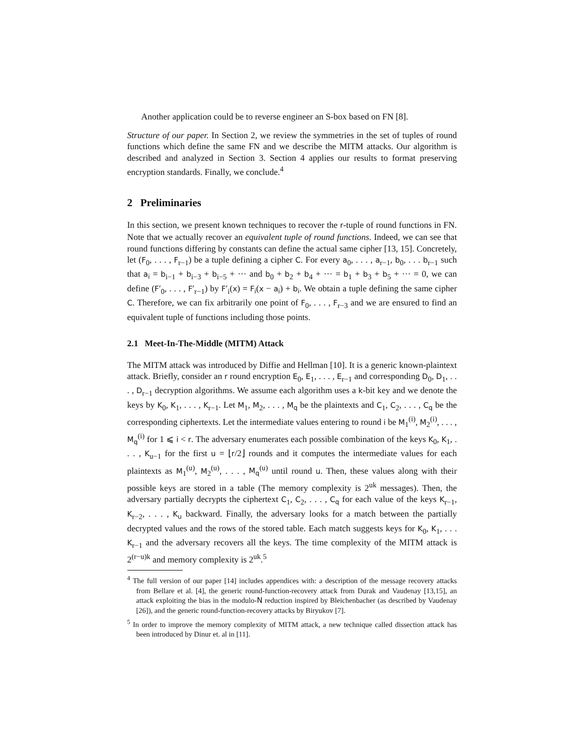Another application could be to reverse engineer an S-box based on FN [8].
Structure of our paper. In Section 2, we review the symmetries in the set of tuples of round functions which define the same FN and we describe the MITM attacks. Our algorithm is described and analyzed in Section 3. Section 4 applies our results to format preserving encryption standards. Finally, we conclude.<sup>4</sup>
2 Preliminaries
In this section, we present known techniques to recover the r-tuple of round functions in FN. Note that we actually recover an equivalent tuple of round functions. Indeed, we can see that round functions differing by constants can define the actual same cipher [13, 15]. Concretely, let (F<sub>0</sub>, . . . , F<sub>r−1</sub>) be a tuple defining a cipher C. For every a<sub>0</sub>, . . . , a<sub>r−1</sub>, b<sub>0</sub>, . . . b<sub>r−1</sub> such that a<sub>i</sub> = b<sub>i−1</sub> + b<sub>i−3</sub> + b<sub>i−5</sub> + ··· and b<sub>0</sub> + b<sub>2</sub> + b<sub>4</sub> + ··· = b<sub>1</sub> + b<sub>3</sub> + b<sub>5</sub> + ··· = 0, we can define (F′<sub>0</sub>, . . . , F′<sub>r−1</sub>) by F′<sub>i</sub>(x) = F<sub>i</sub>(x − a<sub>i</sub>) + b<sub>i</sub>. We obtain a tuple defining the same cipher C. Therefore, we can fix arbitrarily one point of F<sub>0</sub>, . . . , F<sub>r−3</sub> and we are ensured to find an equivalent tuple of functions including those points.
2.1 Meet-In-The-Middle (MITM) Attack
The MITM attack was introduced by Diffie and Hellman [10]. It is a generic known-plaintext attack. Briefly, consider an r round encryption E<sub>0</sub>, E<sub>1</sub>, . . . , E<sub>r−1</sub> and corresponding D<sub>0</sub>, D<sub>1</sub>, . . . , D<sub>r−1</sub> decryption algorithms. We assume each algorithm uses a k-bit key and we denote the keys by K<sub>0</sub>, K<sub>1</sub>, . . . , K<sub>r−1</sub>. Let M<sub>1</sub>, M<sub>2</sub>, . . . , M<sub>q</sub> be the plaintexts and C<sub>1</sub>, C<sub>2</sub>, . . . , C<sub>q</sub> be the corresponding ciphertexts. Let the intermediate values entering to round i be M<sub>1</sub><sup>(i)</sup>, M<sub>2</sub><sup>(i)</sup>, . . . , M<sub>q</sub><sup>(i)</sup> for 1 ⩽ i < r. The adversary enumerates each possible combination of the keys K<sub>0</sub>, K<sub>1</sub>, . . . , K<sub>u−1</sub> for the first u = ⌊r/2⌋ rounds and it computes the intermediate values for each plaintexts as M<sub>1</sub><sup>(u)</sup>, M<sub>2</sub><sup>(u)</sup>, . . . , M<sub>q</sub><sup>(u)</sup> until round u. Then, these values along with their possible keys are stored in a table (The memory complexity is 2<sup>uk</sup> messages). Then, the adversary partially decrypts the ciphertext C<sub>1</sub>, C<sub>2</sub>, . . . , C<sub>q</sub> for each value of the keys K<sub>r−1</sub>, K<sub>r−2</sub>, . . . , K<sub>u</sub> backward. Finally, the adversary looks for a match between the partially decrypted values and the rows of the stored table. Each match suggests keys for K<sub>0</sub>, K<sub>1</sub>, . . . K<sub>r−1</sub> and the adversary recovers all the keys. The time complexity of the MITM attack is 2<sup>(r−u)k</sup> and memory complexity is 2<sup>uk</sup>.<sup>5</sup>
<sup>4</sup> The full version of our paper [14] includes appendices with: a description of the message recovery attacks from Bellare et al. [4], the generic round-function-recovery attack from Durak and Vaudenay [13,15], an attack exploiting the bias in the modulo-N reduction inspired by Bleichenbacher (as described by Vaudenay [26]), and the generic round-function-recovery attacks by Biryukov [7].
<sup>5</sup> In order to improve the memory complexity of MITM attack, a new technique called dissection attack has been introduced by Dinur et. al in [11].